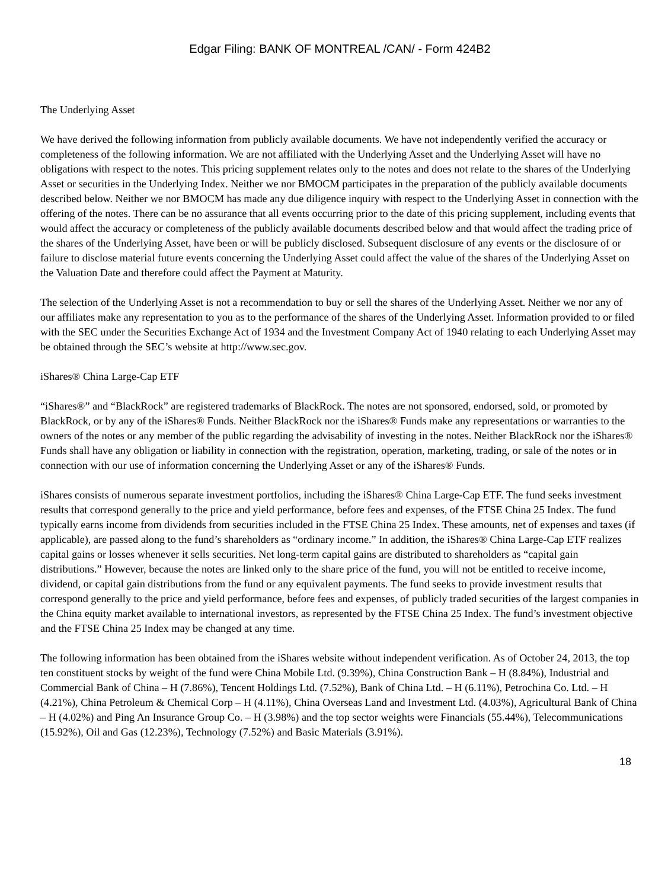Edgar Filing: BANK OF MONTREAL /CAN/ - Form 424B2
The Underlying Asset
We have derived the following information from publicly available documents. We have not independently verified the accuracy or completeness of the following information. We are not affiliated with the Underlying Asset and the Underlying Asset will have no obligations with respect to the notes. This pricing supplement relates only to the notes and does not relate to the shares of the Underlying Asset or securities in the Underlying Index. Neither we nor BMOCM participates in the preparation of the publicly available documents described below. Neither we nor BMOCM has made any due diligence inquiry with respect to the Underlying Asset in connection with the offering of the notes. There can be no assurance that all events occurring prior to the date of this pricing supplement, including events that would affect the accuracy or completeness of the publicly available documents described below and that would affect the trading price of the shares of the Underlying Asset, have been or will be publicly disclosed. Subsequent disclosure of any events or the disclosure of or failure to disclose material future events concerning the Underlying Asset could affect the value of the shares of the Underlying Asset on the Valuation Date and therefore could affect the Payment at Maturity.
The selection of the Underlying Asset is not a recommendation to buy or sell the shares of the Underlying Asset. Neither we nor any of our affiliates make any representation to you as to the performance of the shares of the Underlying Asset. Information provided to or filed with the SEC under the Securities Exchange Act of 1934 and the Investment Company Act of 1940 relating to each Underlying Asset may be obtained through the SEC’s website at http://www.sec.gov.
iShares® China Large-Cap ETF
“iShares®” and “BlackRock” are registered trademarks of BlackRock. The notes are not sponsored, endorsed, sold, or promoted by BlackRock, or by any of the iShares® Funds. Neither BlackRock nor the iShares® Funds make any representations or warranties to the owners of the notes or any member of the public regarding the advisability of investing in the notes. Neither BlackRock nor the iShares® Funds shall have any obligation or liability in connection with the registration, operation, marketing, trading, or sale of the notes or in connection with our use of information concerning the Underlying Asset or any of the iShares® Funds.
iShares consists of numerous separate investment portfolios, including the iShares® China Large-Cap ETF. The fund seeks investment results that correspond generally to the price and yield performance, before fees and expenses, of the FTSE China 25 Index. The fund typically earns income from dividends from securities included in the FTSE China 25 Index. These amounts, net of expenses and taxes (if applicable), are passed along to the fund’s shareholders as “ordinary income.” In addition, the iShares® China Large-Cap ETF realizes capital gains or losses whenever it sells securities. Net long-term capital gains are distributed to shareholders as “capital gain distributions.” However, because the notes are linked only to the share price of the fund, you will not be entitled to receive income, dividend, or capital gain distributions from the fund or any equivalent payments. The fund seeks to provide investment results that correspond generally to the price and yield performance, before fees and expenses, of publicly traded securities of the largest companies in the China equity market available to international investors, as represented by the FTSE China 25 Index. The fund’s investment objective and the FTSE China 25 Index may be changed at any time.
The following information has been obtained from the iShares website without independent verification. As of October 24, 2013, the top ten constituent stocks by weight of the fund were China Mobile Ltd. (9.39%), China Construction Bank – H (8.84%), Industrial and Commercial Bank of China – H (7.86%), Tencent Holdings Ltd. (7.52%), Bank of China Ltd. – H (6.11%), Petrochina Co. Ltd. – H (4.21%), China Petroleum & Chemical Corp – H (4.11%), China Overseas Land and Investment Ltd. (4.03%), Agricultural Bank of China – H (4.02%) and Ping An Insurance Group Co. – H (3.98%) and the top sector weights were Financials (55.44%), Telecommunications (15.92%), Oil and Gas (12.23%), Technology (7.52%) and Basic Materials (3.91%).
18